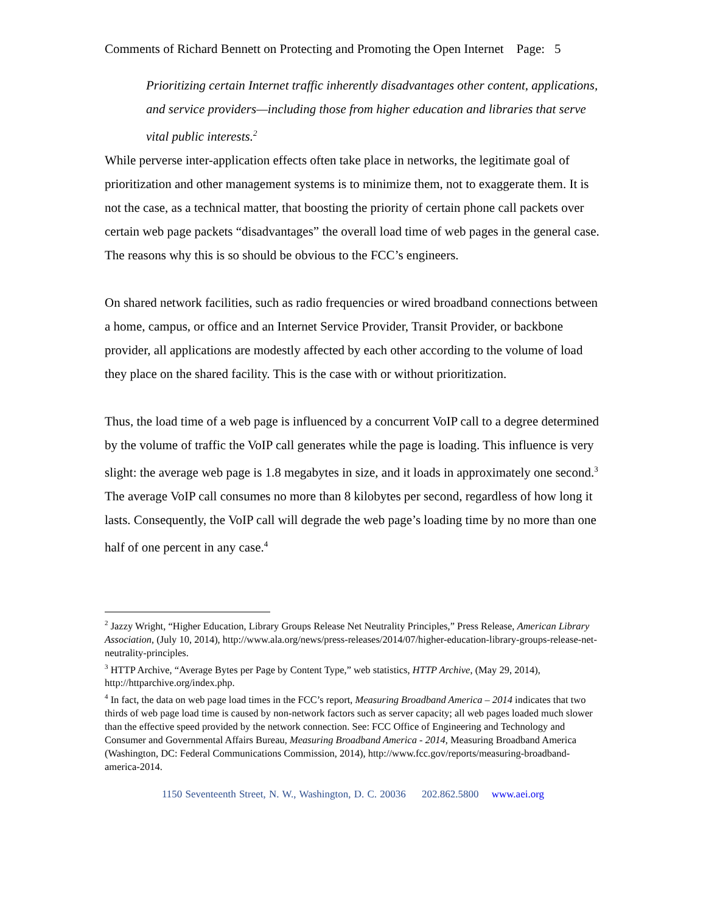Comments of Richard Bennett on Protecting and Promoting the Open Internet Page: 5
Prioritizing certain Internet traffic inherently disadvantages other content, applications, and service providers—including those from higher education and libraries that serve vital public interests.<sup>2</sup>
While perverse inter-application effects often take place in networks, the legitimate goal of prioritization and other management systems is to minimize them, not to exaggerate them. It is not the case, as a technical matter, that boosting the priority of certain phone call packets over certain web page packets “disadvantages” the overall load time of web pages in the general case. The reasons why this is so should be obvious to the FCC’s engineers.
On shared network facilities, such as radio frequencies or wired broadband connections between a home, campus, or office and an Internet Service Provider, Transit Provider, or backbone provider, all applications are modestly affected by each other according to the volume of load they place on the shared facility. This is the case with or without prioritization.
Thus, the load time of a web page is influenced by a concurrent VoIP call to a degree determined by the volume of traffic the VoIP call generates while the page is loading. This influence is very slight: the average web page is 1.8 megabytes in size, and it loads in approximately one second.<sup>3</sup> The average VoIP call consumes no more than 8 kilobytes per second, regardless of how long it lasts. Consequently, the VoIP call will degrade the web page’s loading time by no more than one half of one percent in any case.<sup>4</sup>
<sup>2</sup> Jazzy Wright, “Higher Education, Library Groups Release Net Neutrality Principles,” Press Release, American Library Association, (July 10, 2014), http://www.ala.org/news/press-releases/2014/07/higher-education-library-groups-release-net-neutrality-principles.
<sup>3</sup> HTTP Archive, “Average Bytes per Page by Content Type,” web statistics, HTTP Archive, (May 29, 2014), http://httparchive.org/index.php.
<sup>4</sup> In fact, the data on web page load times in the FCC’s report, Measuring Broadband America – 2014 indicates that two thirds of web page load time is caused by non-network factors such as server capacity; all web pages loaded much slower than the effective speed provided by the network connection. See: FCC Office of Engineering and Technology and Consumer and Governmental Affairs Bureau, Measuring Broadband America - 2014, Measuring Broadband America (Washington, DC: Federal Communications Commission, 2014), http://www.fcc.gov/reports/measuring-broadband-america-2014.
1150 Seventeenth Street, N. W., Washington, D. C. 20036 202.862.5800 www.aei.org